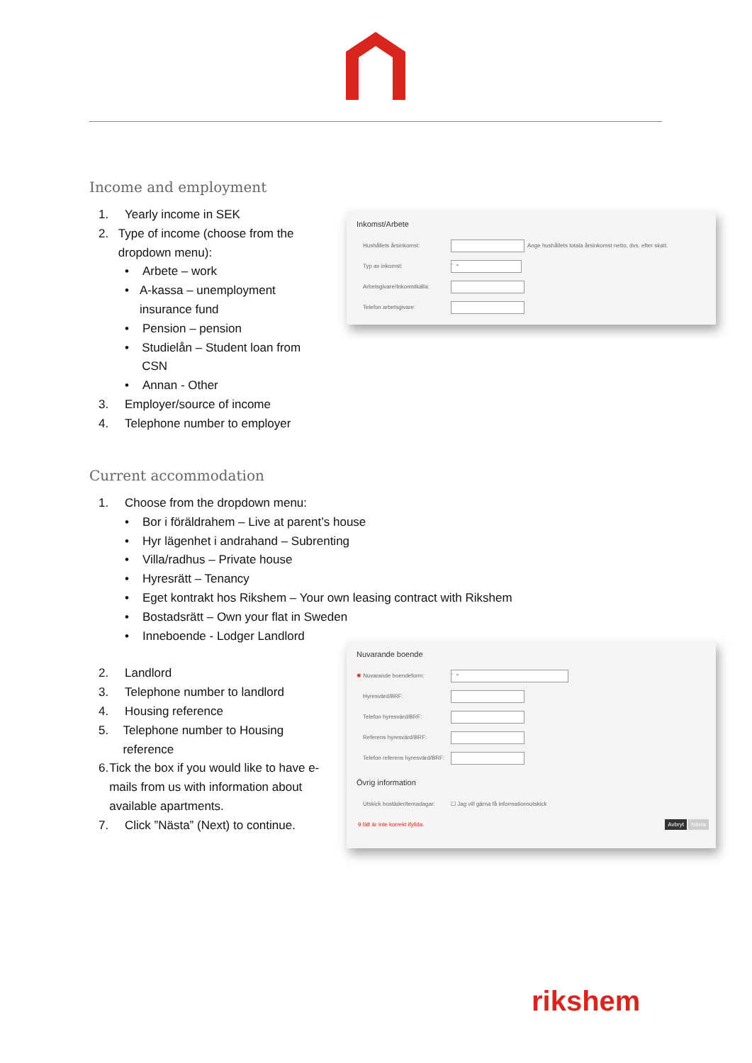Income and employment
1. Yearly income in SEK
2. Type of income (choose from the dropdown menu):
• Arbete – work
• A-kassa – unemployment insurance fund
• Pension – pension
• Studielån – Student loan from CSN
• Annan - Other
3. Employer/source of income
4. Telephone number to employer
Inkomst/Arbete
Hushållets årsinkomst: Ange hushållets totala årsinkomst netto, dvs. efter skatt.
Typ av inkomst: - ⌄
Arbetsgivare/Inkomstkälla:
Telefon arbetsgivare:
Current accommodation
1. Choose from the dropdown menu:
• Bor i föräldrahem – Live at parent’s house
• Hyr lägenhet i andrahand – Subrenting
• Villa/radhus – Private house
• Hyresrätt – Tenancy
• Eget kontrakt hos Rikshem – Your own leasing contract with Rikshem
• Bostadsrätt – Own your flat in Sweden
• Inneboende - Lodger Landlord
2. Landlord
3. Telephone number to landlord
4. Housing reference
5. Telephone number to Housing reference
6. Tick the box if you would like to have e-mails from us with information about available apartments.
7. Click ”Nästa” (Next) to continue.
Nuvarande boende
✱ Nuvarande boendeform: - ⌄
Hyresvärd/BRF:
Telefon hyresvärd/BRF:
Referens hyresvärd/BRF:
Telefon referens hyresvärd/BRF:
Övrig information
Utskick bostäder/temadagar: ☐ Jag vill gärna få informationsutskick
9 fält är inte korrekt ifyllda. Avbryt Nästa
rikshem